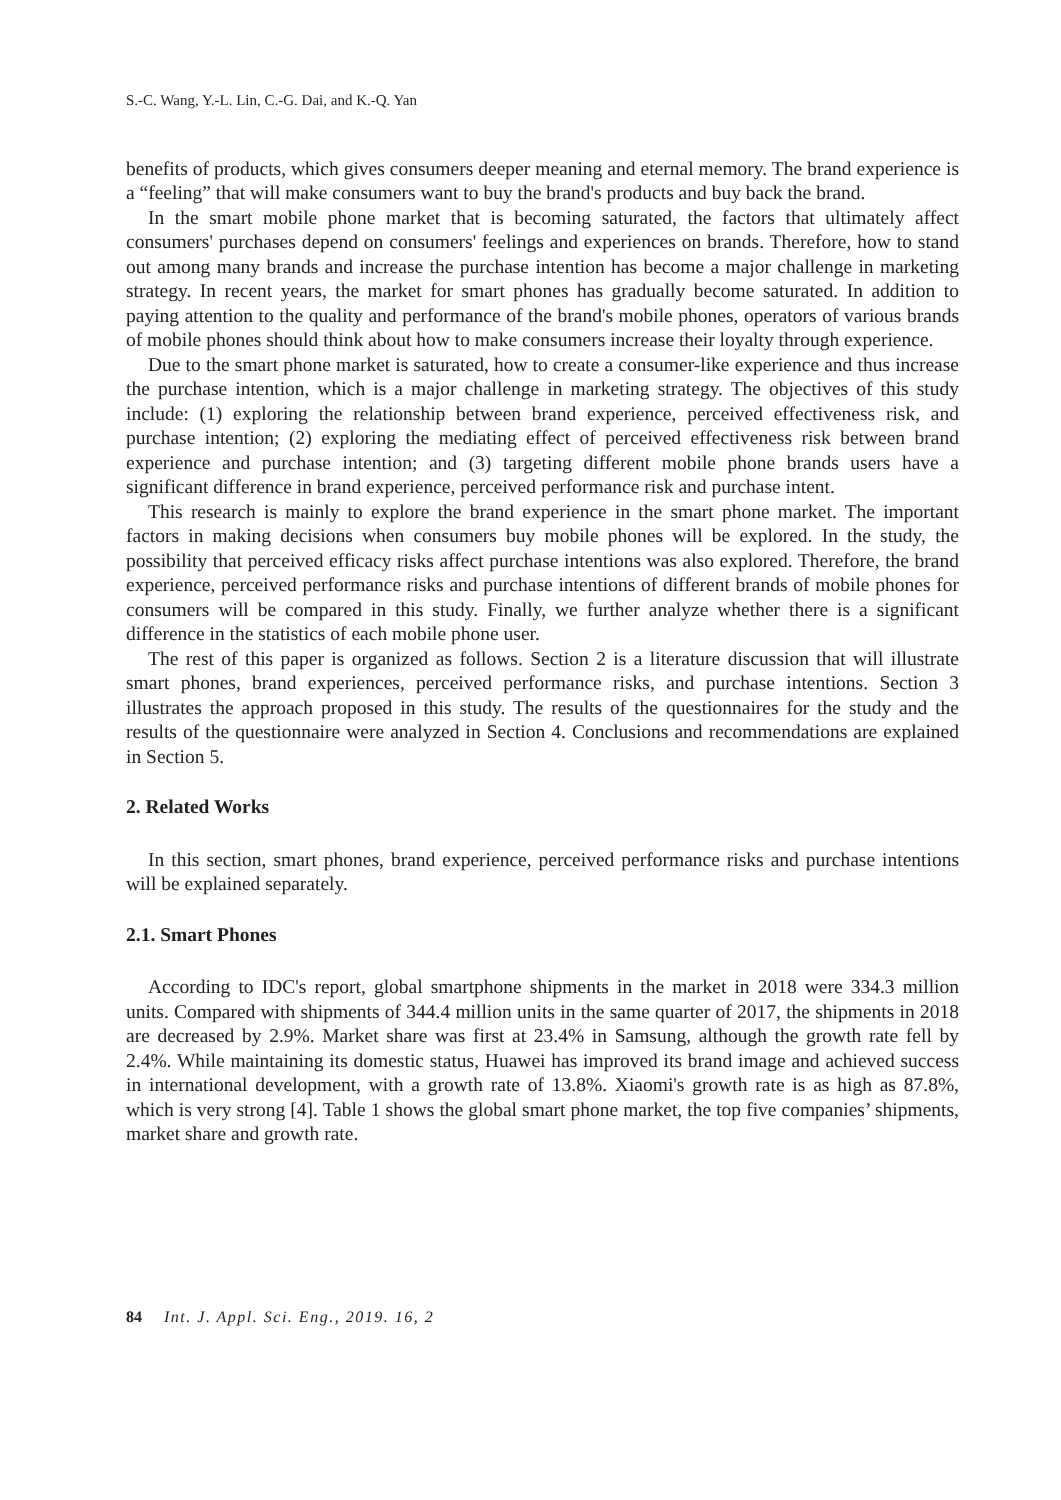S.-C. Wang, Y.-L. Lin, C.-G. Dai, and K.-Q. Yan
benefits of products, which gives consumers deeper meaning and eternal memory. The brand experience is a “feeling” that will make consumers want to buy the brand's products and buy back the brand.
In the smart mobile phone market that is becoming saturated, the factors that ultimately affect consumers' purchases depend on consumers' feelings and experiences on brands. Therefore, how to stand out among many brands and increase the purchase intention has become a major challenge in marketing strategy. In recent years, the market for smart phones has gradually become saturated. In addition to paying attention to the quality and performance of the brand's mobile phones, operators of various brands of mobile phones should think about how to make consumers increase their loyalty through experience.
Due to the smart phone market is saturated, how to create a consumer-like experience and thus increase the purchase intention, which is a major challenge in marketing strategy. The objectives of this study include: (1) exploring the relationship between brand experience, perceived effectiveness risk, and purchase intention; (2) exploring the mediating effect of perceived effectiveness risk between brand experience and purchase intention; and (3) targeting different mobile phone brands users have a significant difference in brand experience, perceived performance risk and purchase intent.
This research is mainly to explore the brand experience in the smart phone market. The important factors in making decisions when consumers buy mobile phones will be explored. In the study, the possibility that perceived efficacy risks affect purchase intentions was also explored. Therefore, the brand experience, perceived performance risks and purchase intentions of different brands of mobile phones for consumers will be compared in this study. Finally, we further analyze whether there is a significant difference in the statistics of each mobile phone user.
The rest of this paper is organized as follows. Section 2 is a literature discussion that will illustrate smart phones, brand experiences, perceived performance risks, and purchase intentions. Section 3 illustrates the approach proposed in this study. The results of the questionnaires for the study and the results of the questionnaire were analyzed in Section 4. Conclusions and recommendations are explained in Section 5.
2. Related Works
In this section, smart phones, brand experience, perceived performance risks and purchase intentions will be explained separately.
2.1. Smart Phones
According to IDC's report, global smartphone shipments in the market in 2018 were 334.3 million units. Compared with shipments of 344.4 million units in the same quarter of 2017, the shipments in 2018 are decreased by 2.9%. Market share was first at 23.4% in Samsung, although the growth rate fell by 2.4%. While maintaining its domestic status, Huawei has improved its brand image and achieved success in international development, with a growth rate of 13.8%. Xiaomi's growth rate is as high as 87.8%, which is very strong [4]. Table 1 shows the global smart phone market, the top five companies’ shipments, market share and growth rate.
84 Int. J. Appl. Sci. Eng., 2019. 16, 2